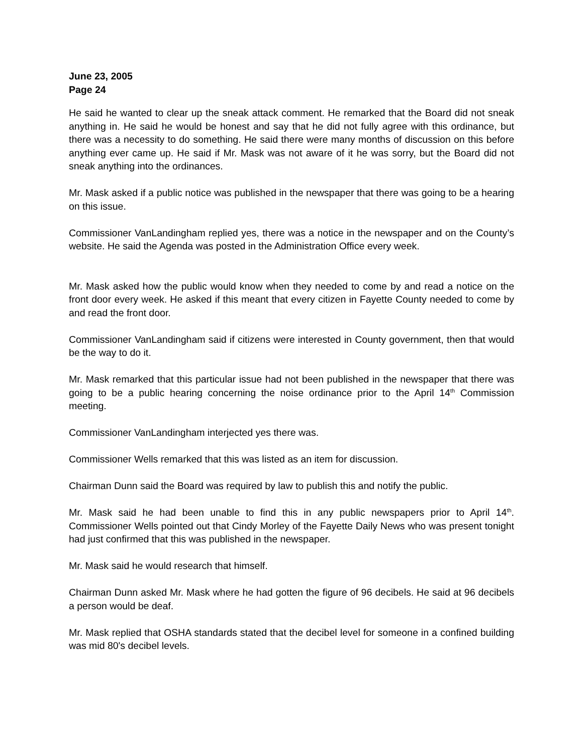June 23, 2005
Page 24
He said he wanted to clear up the sneak attack comment. He remarked that the Board did not sneak anything in. He said he would be honest and say that he did not fully agree with this ordinance, but there was a necessity to do something. He said there were many months of discussion on this before anything ever came up. He said if Mr. Mask was not aware of it he was sorry, but the Board did not sneak anything into the ordinances.
Mr. Mask asked if a public notice was published in the newspaper that there was going to be a hearing on this issue.
Commissioner VanLandingham replied yes, there was a notice in the newspaper and on the County’s website. He said the Agenda was posted in the Administration Office every week.
Mr. Mask asked how the public would know when they needed to come by and read a notice on the front door every week. He asked if this meant that every citizen in Fayette County needed to come by and read the front door.
Commissioner VanLandingham said if citizens were interested in County government, then that would be the way to do it.
Mr. Mask remarked that this particular issue had not been published in the newspaper that there was going to be a public hearing concerning the noise ordinance prior to the April 14<sup>th</sup> Commission meeting.
Commissioner VanLandingham interjected yes there was.
Commissioner Wells remarked that this was listed as an item for discussion.
Chairman Dunn said the Board was required by law to publish this and notify the public.
Mr. Mask said he had been unable to find this in any public newspapers prior to April 14<sup>th</sup>. Commissioner Wells pointed out that Cindy Morley of the Fayette Daily News who was present tonight had just confirmed that this was published in the newspaper.
Mr. Mask said he would research that himself.
Chairman Dunn asked Mr. Mask where he had gotten the figure of 96 decibels. He said at 96 decibels a person would be deaf.
Mr. Mask replied that OSHA standards stated that the decibel level for someone in a confined building was mid 80's decibel levels.